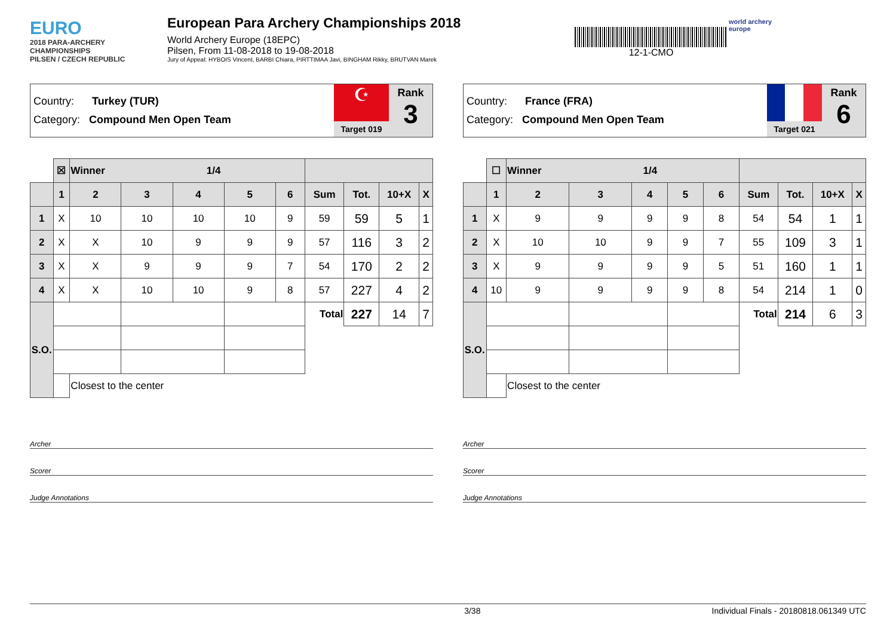EURO
2018 PARA-ARCHERY CHAMPIONSHIPS
PILSEN / CZECH REPUBLIC
European Para Archery Championships 2018
World Archery Europe (18EPC)
Pilsen, From 11-08-2018 to 19-08-2018
Jury of Appeal: HYBOIS Vincent, BARBI Chiara, PIRTTIMAA Javi, BINGHAM Rikky, BRUTVAN Marek
12-1-CMO
world archery
europe
Country: Turkey (TUR)
Category: Compound Men Open Team
☪
Target 019
Rank
3
| | ☒ | Winner 1/4 | | | | | | | | |
| | 1 | 2 | 3 | 4 | 5 | 6 | Sum | Tot. | 10+X | X |
| 1 | X | 10 | 10 | 10 | 10 | 9 | 59 | 59 | 5 | 1 |
| 2 | X | X | 10 | 9 | 9 | 9 | 57 | 116 | 3 | 2 |
| 3 | X | X | 9 | 9 | 9 | 7 | 54 | 170 | 2 | 2 |
| 4 | X | X | 10 | 10 | 9 | 8 | 57 | 227 | 4 | 2 |
| S.O. | | | | | | | Total | 227 | 14 | 7 |
| | | Closest to the center | | | | | | | | |
Archer
Scorer
Judge Annotations
Country: France (FRA)
Category: Compound Men Open Team
Target 021
Rank
6
| | ☐ | Winner 1/4 | | | | | | | | |
| | 1 | 2 | 3 | 4 | 5 | 6 | Sum | Tot. | 10+X | X |
| 1 | X | 9 | 9 | 9 | 9 | 8 | 54 | 54 | 1 | 1 |
| 2 | X | 10 | 10 | 9 | 9 | 7 | 55 | 109 | 3 | 1 |
| 3 | X | 9 | 9 | 9 | 9 | 5 | 51 | 160 | 1 | 1 |
| 4 | 10 | 9 | 9 | 9 | 9 | 8 | 54 | 214 | 1 | 0 |
| S.O. | | | | | | | Total | 214 | 6 | 3 |
| | | Closest to the center | | | | | | | | |
Archer
Scorer
Judge Annotations
3/38 Individual Finals - 20180818.061349 UTC